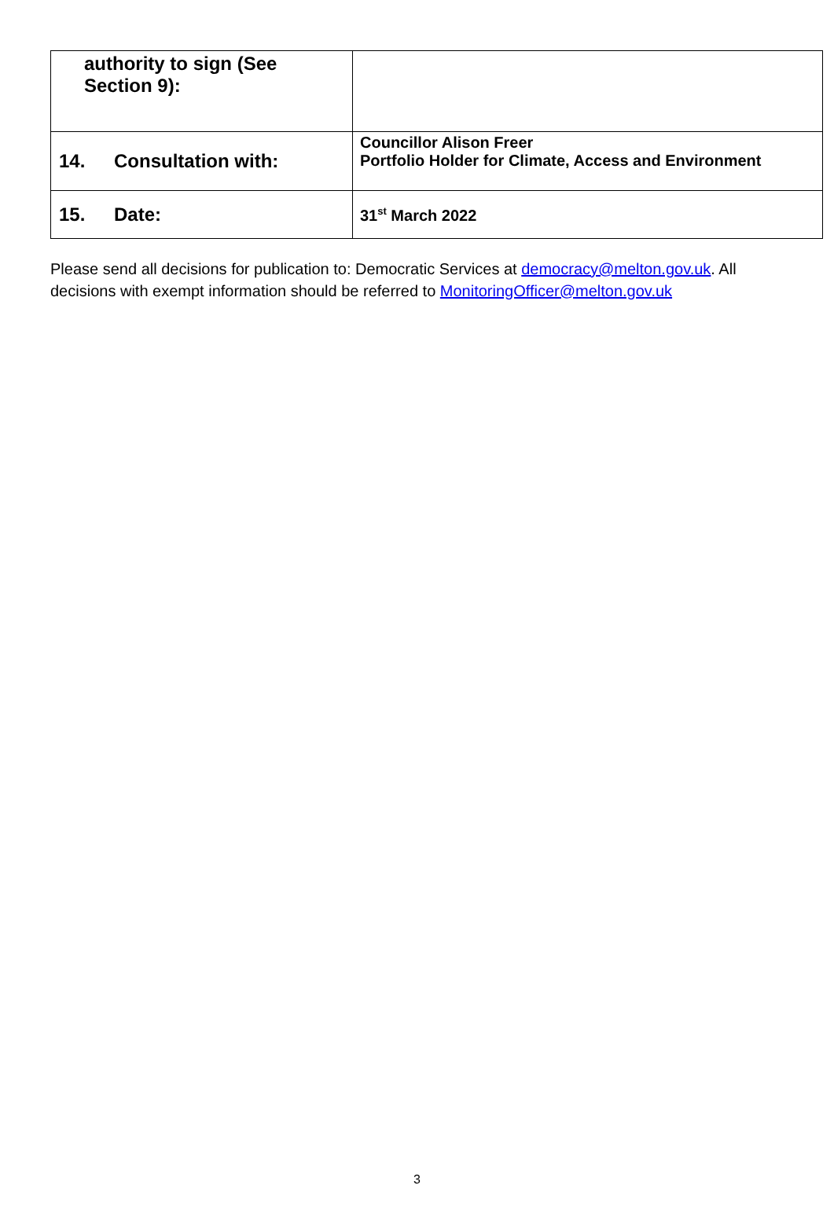| authority to sign (See Section 9): | |
| 14. Consultation with: | Councillor Alison Freer Portfolio Holder for Climate, Access and Environment |
| 15. Date: | 31<sup>st</sup> March 2022 |
Please send all decisions for publication to: Democratic Services at democracy@melton.gov.uk. All decisions with exempt information should be referred to MonitoringOfficer@melton.gov.uk
3